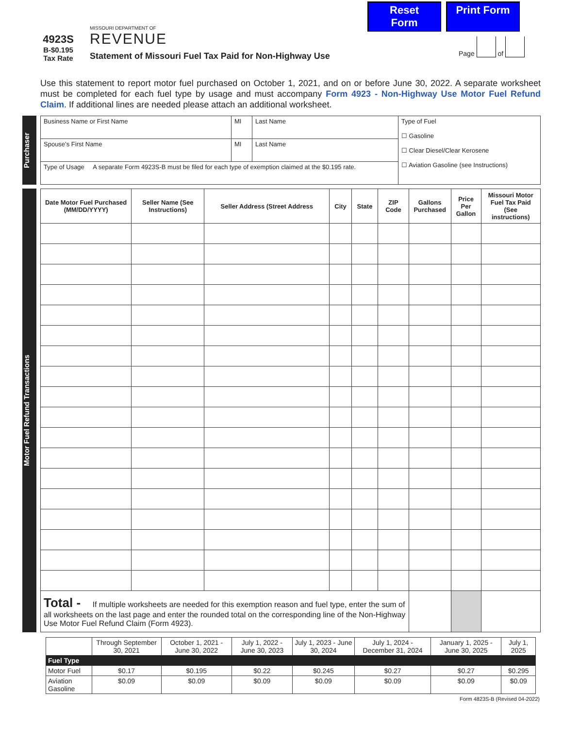Reset Form
Print Form
4923S
B-$0.195
Tax Rate
MISSOURI DEPARTMENT OF
REVENUE
Statement of Missouri Fuel Tax Paid for Non-Highway Use
Page of
Use this statement to report motor fuel purchased on October 1, 2021, and on or before June 30, 2022. A separate worksheet must be completed for each fuel type by usage and must accompany Form 4923 - Non-Highway Use Motor Fuel Refund Claim. If additional lines are needed please attach an additional worksheet.
Purchaser
| Business Name or First Name | MI | Last Name | Type of Fuel ☐ Gasoline ☐ Clear Diesel/Clear Kerosene ☐ Aviation Gasoline (see Instructions) |
| Spouse’s First Name | MI | Last Name | |
| Type of Usage A separate Form 4923S-B must be filed for each type of exemption claimed at the $0.195 rate. | | | |
Motor Fuel Refund Transactions
| Date Motor Fuel Purchased (MM/DD/YYYY) | Seller Name (See Instructions) | Seller Address (Street Address | City | State | ZIP Code | Gallons Purchased | Price Per Gallon | Missouri Motor Fuel Tax Paid (See instructions) |
| --- | --- | --- | --- | --- | --- | --- | --- | --- |
| Total - If multiple worksheets are needed for this exemption reason and fuel type, enter the sum of all worksheets on the last page and enter the rounded total on the corresponding line of the Non-Highway Use Motor Fuel Refund Claim (Form 4923). | | | | | | | | |
| | Through September 30, 2021 | October 1, 2021 - June 30, 2022 | July 1, 2022 - June 30, 2023 | July 1, 2023 - June 30, 2024 | July 1, 2024 - December 31, 2024 | January 1, 2025 - June 30, 2025 | July 1, 2025 |
| Fuel Type | | | | | | | |
| Motor Fuel | $0.17 | $0.195 | $0.22 | $0.245 | $0.27 | $0.27 | $0.295 |
| Aviation Gasoline | $0.09 | $0.09 | $0.09 | $0.09 | $0.09 | $0.09 | $0.09 |
Form 4823S-B (Revised 04-2022)